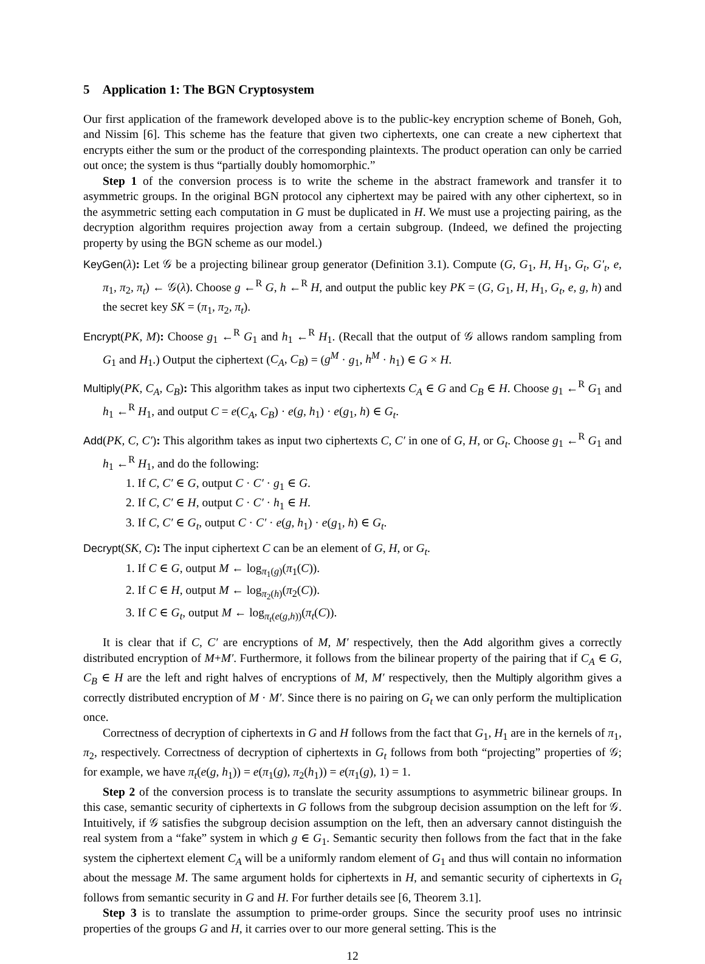5 Application 1: The BGN Cryptosystem
Our first application of the framework developed above is to the public-key encryption scheme of Boneh, Goh, and Nissim [6]. This scheme has the feature that given two ciphertexts, one can create a new ciphertext that encrypts either the sum or the product of the corresponding plaintexts. The product operation can only be carried out once; the system is thus “partially doubly homomorphic.”
Step 1 of the conversion process is to write the scheme in the abstract framework and transfer it to asymmetric groups. In the original BGN protocol any ciphertext may be paired with any other ciphertext, so in the asymmetric setting each computation in G must be duplicated in H. We must use a projecting pairing, as the decryption algorithm requires projection away from a certain subgroup. (Indeed, we defined the projecting property by using the BGN scheme as our model.)
KeyGen(λ): Let 𝒢 be a projecting bilinear group generator (Definition 3.1). Compute (G, G<sub>1</sub>, H, H<sub>1</sub>, G<sub>t</sub>, G′<sub>t</sub>, e, π<sub>1</sub>, π<sub>2</sub>, π<sub>t</sub>) ← 𝒢(λ). Choose g ←<sup>R</sup> G, h ←<sup>R</sup> H, and output the public key PK = (G, G<sub>1</sub>, H, H<sub>1</sub>, G<sub>t</sub>, e, g, h) and the secret key SK = (π<sub>1</sub>, π<sub>2</sub>, π<sub>t</sub>).
Encrypt(PK, M): Choose g<sub>1</sub> ←<sup>R</sup> G<sub>1</sub> and h<sub>1</sub> ←<sup>R</sup> H<sub>1</sub>. (Recall that the output of 𝒢 allows random sampling from G<sub>1</sub> and H<sub>1</sub>.) Output the ciphertext (C<sub>A</sub>, C<sub>B</sub>) = (g<sup>M</sup> · g<sub>1</sub>, h<sup>M</sup> · h<sub>1</sub>) ∈ G × H.
Multiply(PK, C<sub>A</sub>, C<sub>B</sub>): This algorithm takes as input two ciphertexts C<sub>A</sub> ∈ G and C<sub>B</sub> ∈ H. Choose g<sub>1</sub> ←<sup>R</sup> G<sub>1</sub> and h<sub>1</sub> ←<sup>R</sup> H<sub>1</sub>, and output C = e(C<sub>A</sub>, C<sub>B</sub>) · e(g, h<sub>1</sub>) · e(g<sub>1</sub>, h) ∈ G<sub>t</sub>.
Add(PK, C, C′): This algorithm takes as input two ciphertexts C, C′ in one of G, H, or G<sub>t</sub>. Choose g<sub>1</sub> ←<sup>R</sup> G<sub>1</sub> and h<sub>1</sub> ←<sup>R</sup> H<sub>1</sub>, and do the following:
1. If C, C′ ∈ G, output C · C′ · g<sub>1</sub> ∈ G.
2. If C, C′ ∈ H, output C · C′ · h<sub>1</sub> ∈ H.
3. If C, C′ ∈ G<sub>t</sub>, output C · C′ · e(g, h<sub>1</sub>) · e(g<sub>1</sub>, h) ∈ G<sub>t</sub>.
Decrypt(SK, C): The input ciphertext C can be an element of G, H, or G<sub>t</sub>.
1. If C ∈ G, output M ← log<sub>π<sub>1</sub>(g)</sub>(π<sub>1</sub>(C)).
2. If C ∈ H, output M ← log<sub>π<sub>2</sub>(h)</sub>(π<sub>2</sub>(C)).
3. If C ∈ G<sub>t</sub>, output M ← log<sub>π<sub>t</sub>(e(g,h))</sub>(π<sub>t</sub>(C)).
It is clear that if C, C′ are encryptions of M, M′ respectively, then the Add algorithm gives a correctly distributed encryption of M+M′. Furthermore, it follows from the bilinear property of the pairing that if C<sub>A</sub> ∈ G, C<sub>B</sub> ∈ H are the left and right halves of encryptions of M, M′ respectively, then the Multiply algorithm gives a correctly distributed encryption of M · M′. Since there is no pairing on G<sub>t</sub> we can only perform the multiplication once.
Correctness of decryption of ciphertexts in G and H follows from the fact that G<sub>1</sub>, H<sub>1</sub> are in the kernels of π<sub>1</sub>, π<sub>2</sub>, respectively. Correctness of decryption of ciphertexts in G<sub>t</sub> follows from both “projecting” properties of 𝒢; for example, we have π<sub>t</sub>(e(g, h<sub>1</sub>)) = e(π<sub>1</sub>(g), π<sub>2</sub>(h<sub>1</sub>)) = e(π<sub>1</sub>(g), 1) = 1.
Step 2 of the conversion process is to translate the security assumptions to asymmetric bilinear groups. In this case, semantic security of ciphertexts in G follows from the subgroup decision assumption on the left for 𝒢. Intuitively, if 𝒢 satisfies the subgroup decision assumption on the left, then an adversary cannot distinguish the real system from a “fake” system in which g ∈ G<sub>1</sub>. Semantic security then follows from the fact that in the fake system the ciphertext element C<sub>A</sub> will be a uniformly random element of G<sub>1</sub> and thus will contain no information about the message M. The same argument holds for ciphertexts in H, and semantic security of ciphertexts in G<sub>t</sub> follows from semantic security in G and H. For further details see [6, Theorem 3.1].
Step 3 is to translate the assumption to prime-order groups. Since the security proof uses no intrinsic properties of the groups G and H, it carries over to our more general setting. This is the
12